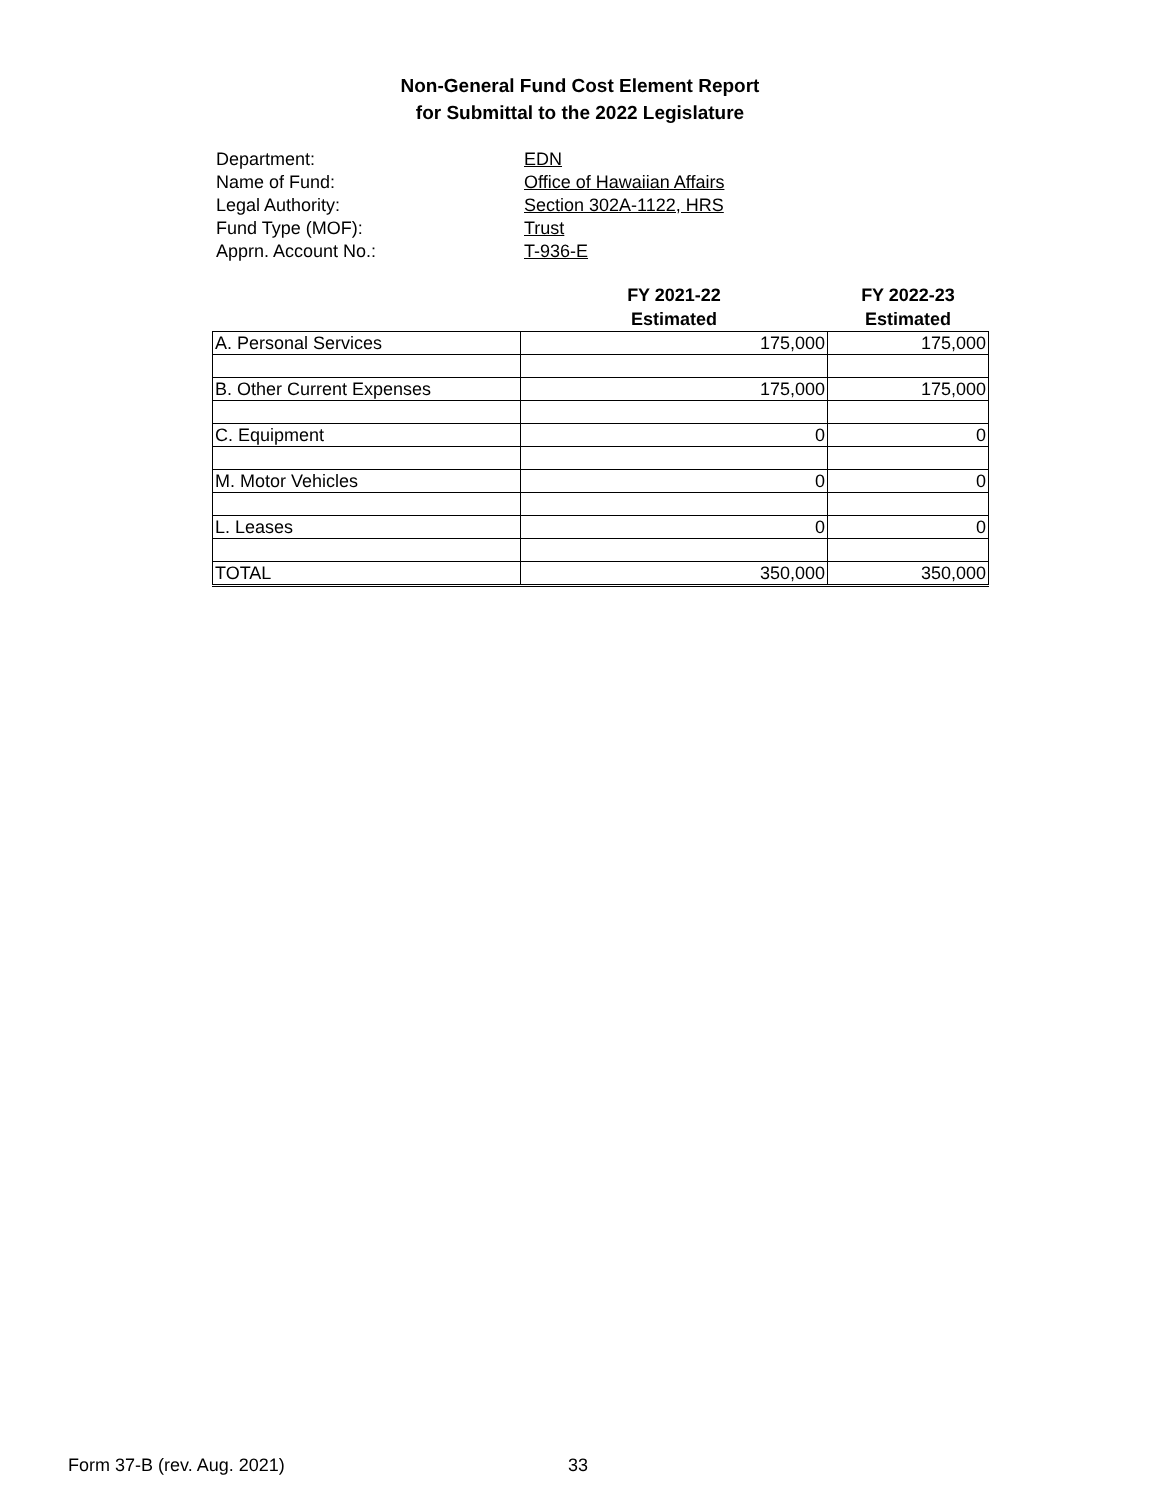Non-General Fund Cost Element Report
for Submittal to the 2022 Legislature
Department: EDN
Name of Fund: Office of Hawaiian Affairs
Legal Authority: Section 302A-1122, HRS
Fund Type (MOF): Trust
Apprn. Account No.: T-936-E
| | FY 2021-22 Estimated | FY 2022-23 Estimated |
| --- | --- | --- |
| A. Personal Services | 175,000 | 175,000 |
| B. Other Current Expenses | 175,000 | 175,000 |
| C. Equipment | 0 | 0 |
| M. Motor Vehicles | 0 | 0 |
| L. Leases | 0 | 0 |
| TOTAL | 350,000 | 350,000 |
Form 37-B (rev. Aug. 2021) 33